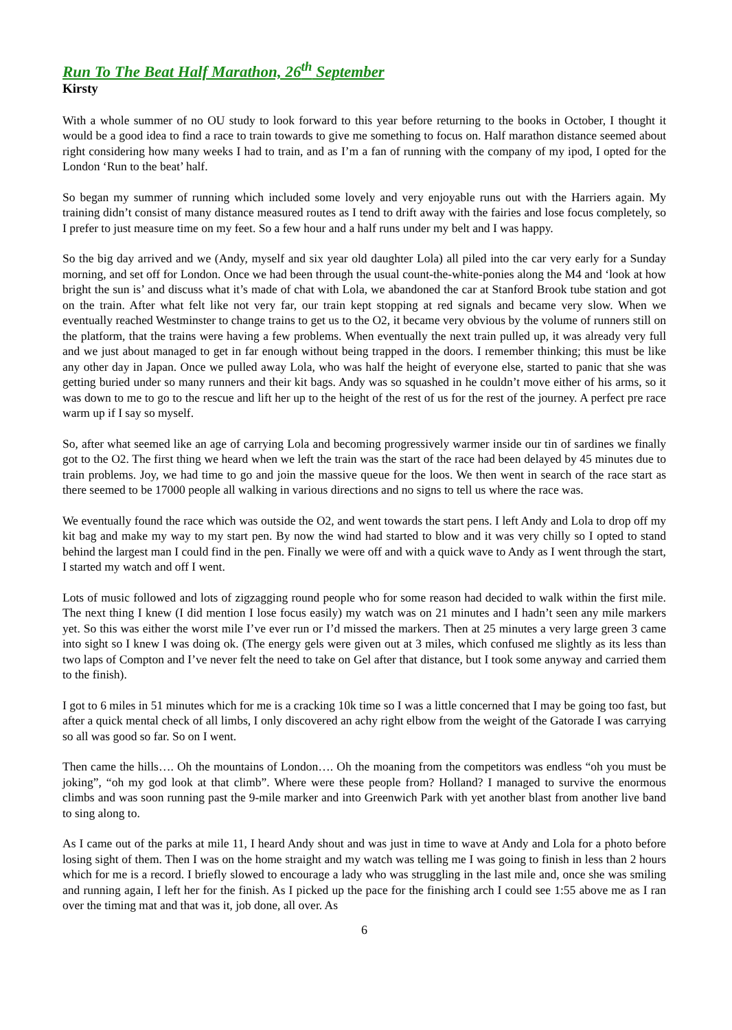Run To The Beat Half Marathon, 26<sup>th</sup> September
Kirsty
With a whole summer of no OU study to look forward to this year before returning to the books in October, I thought it would be a good idea to find a race to train towards to give me something to focus on. Half marathon distance seemed about right considering how many weeks I had to train, and as I’m a fan of running with the company of my ipod, I opted for the London ‘Run to the beat’ half.
So began my summer of running which included some lovely and very enjoyable runs out with the Harriers again. My training didn’t consist of many distance measured routes as I tend to drift away with the fairies and lose focus completely, so I prefer to just measure time on my feet. So a few hour and a half runs under my belt and I was happy.
So the big day arrived and we (Andy, myself and six year old daughter Lola) all piled into the car very early for a Sunday morning, and set off for London. Once we had been through the usual count-the-white-ponies along the M4 and ‘look at how bright the sun is’ and discuss what it’s made of chat with Lola, we abandoned the car at Stanford Brook tube station and got on the train. After what felt like not very far, our train kept stopping at red signals and became very slow. When we eventually reached Westminster to change trains to get us to the O2, it became very obvious by the volume of runners still on the platform, that the trains were having a few problems. When eventually the next train pulled up, it was already very full and we just about managed to get in far enough without being trapped in the doors. I remember thinking; this must be like any other day in Japan. Once we pulled away Lola, who was half the height of everyone else, started to panic that she was getting buried under so many runners and their kit bags. Andy was so squashed in he couldn’t move either of his arms, so it was down to me to go to the rescue and lift her up to the height of the rest of us for the rest of the journey. A perfect pre race warm up if I say so myself.
So, after what seemed like an age of carrying Lola and becoming progressively warmer inside our tin of sardines we finally got to the O2. The first thing we heard when we left the train was the start of the race had been delayed by 45 minutes due to train problems. Joy, we had time to go and join the massive queue for the loos. We then went in search of the race start as there seemed to be 17000 people all walking in various directions and no signs to tell us where the race was.
We eventually found the race which was outside the O2, and went towards the start pens. I left Andy and Lola to drop off my kit bag and make my way to my start pen. By now the wind had started to blow and it was very chilly so I opted to stand behind the largest man I could find in the pen. Finally we were off and with a quick wave to Andy as I went through the start, I started my watch and off I went.
Lots of music followed and lots of zigzagging round people who for some reason had decided to walk within the first mile. The next thing I knew (I did mention I lose focus easily) my watch was on 21 minutes and I hadn’t seen any mile markers yet. So this was either the worst mile I’ve ever run or I’d missed the markers. Then at 25 minutes a very large green 3 came into sight so I knew I was doing ok. (The energy gels were given out at 3 miles, which confused me slightly as its less than two laps of Compton and I’ve never felt the need to take on Gel after that distance, but I took some anyway and carried them to the finish).
I got to 6 miles in 51 minutes which for me is a cracking 10k time so I was a little concerned that I may be going too fast, but after a quick mental check of all limbs, I only discovered an achy right elbow from the weight of the Gatorade I was carrying so all was good so far. So on I went.
Then came the hills…. Oh the mountains of London…. Oh the moaning from the competitors was endless “oh you must be joking”, “oh my god look at that climb”. Where were these people from? Holland? I managed to survive the enormous climbs and was soon running past the 9-mile marker and into Greenwich Park with yet another blast from another live band to sing along to.
As I came out of the parks at mile 11, I heard Andy shout and was just in time to wave at Andy and Lola for a photo before losing sight of them. Then I was on the home straight and my watch was telling me I was going to finish in less than 2 hours which for me is a record. I briefly slowed to encourage a lady who was struggling in the last mile and, once she was smiling and running again, I left her for the finish. As I picked up the pace for the finishing arch I could see 1:55 above me as I ran over the timing mat and that was it, job done, all over. As
6